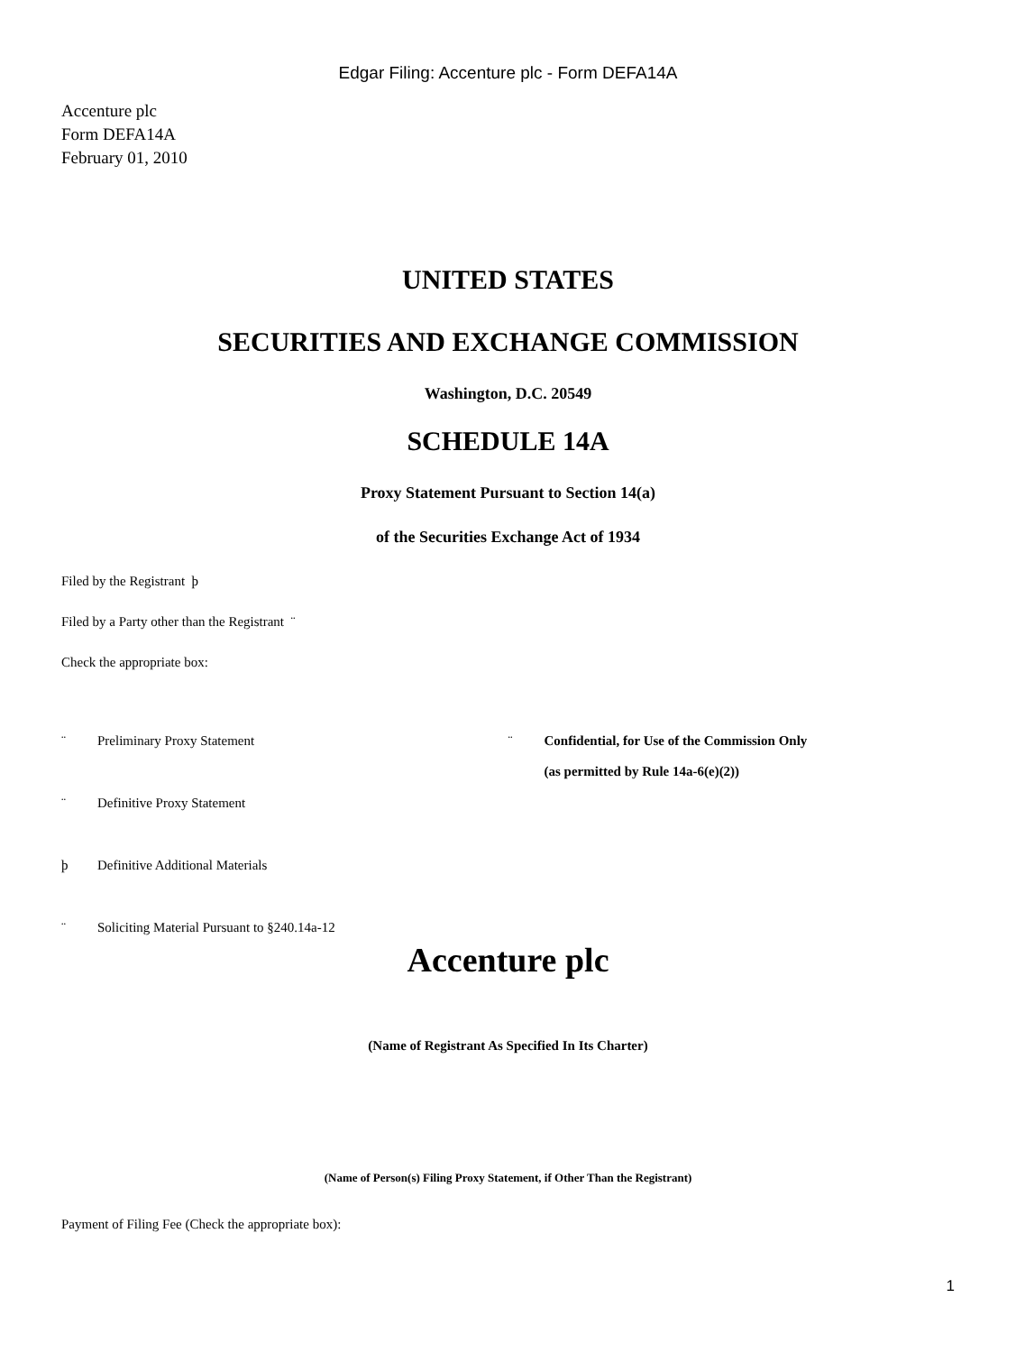Edgar Filing: Accenture plc - Form DEFA14A
Accenture plc
Form DEFA14A
February 01, 2010
UNITED STATES
SECURITIES AND EXCHANGE COMMISSION
Washington, D.C. 20549
SCHEDULE 14A
Proxy Statement Pursuant to Section 14(a)
of the Securities Exchange Act of 1934
Filed by the Registrant þ
Filed by a Party other than the Registrant ¨
Check the appropriate box:
¨ Preliminary Proxy Statement
¨ Definitive Proxy Statement
þ Definitive Additional Materials
¨ Soliciting Material Pursuant to §240.14a-12
¨ Confidential, for Use of the Commission Only
(as permitted by Rule 14a-6(e)(2))
Accenture plc
(Name of Registrant As Specified In Its Charter)
(Name of Person(s) Filing Proxy Statement, if Other Than the Registrant)
Payment of Filing Fee (Check the appropriate box):
1